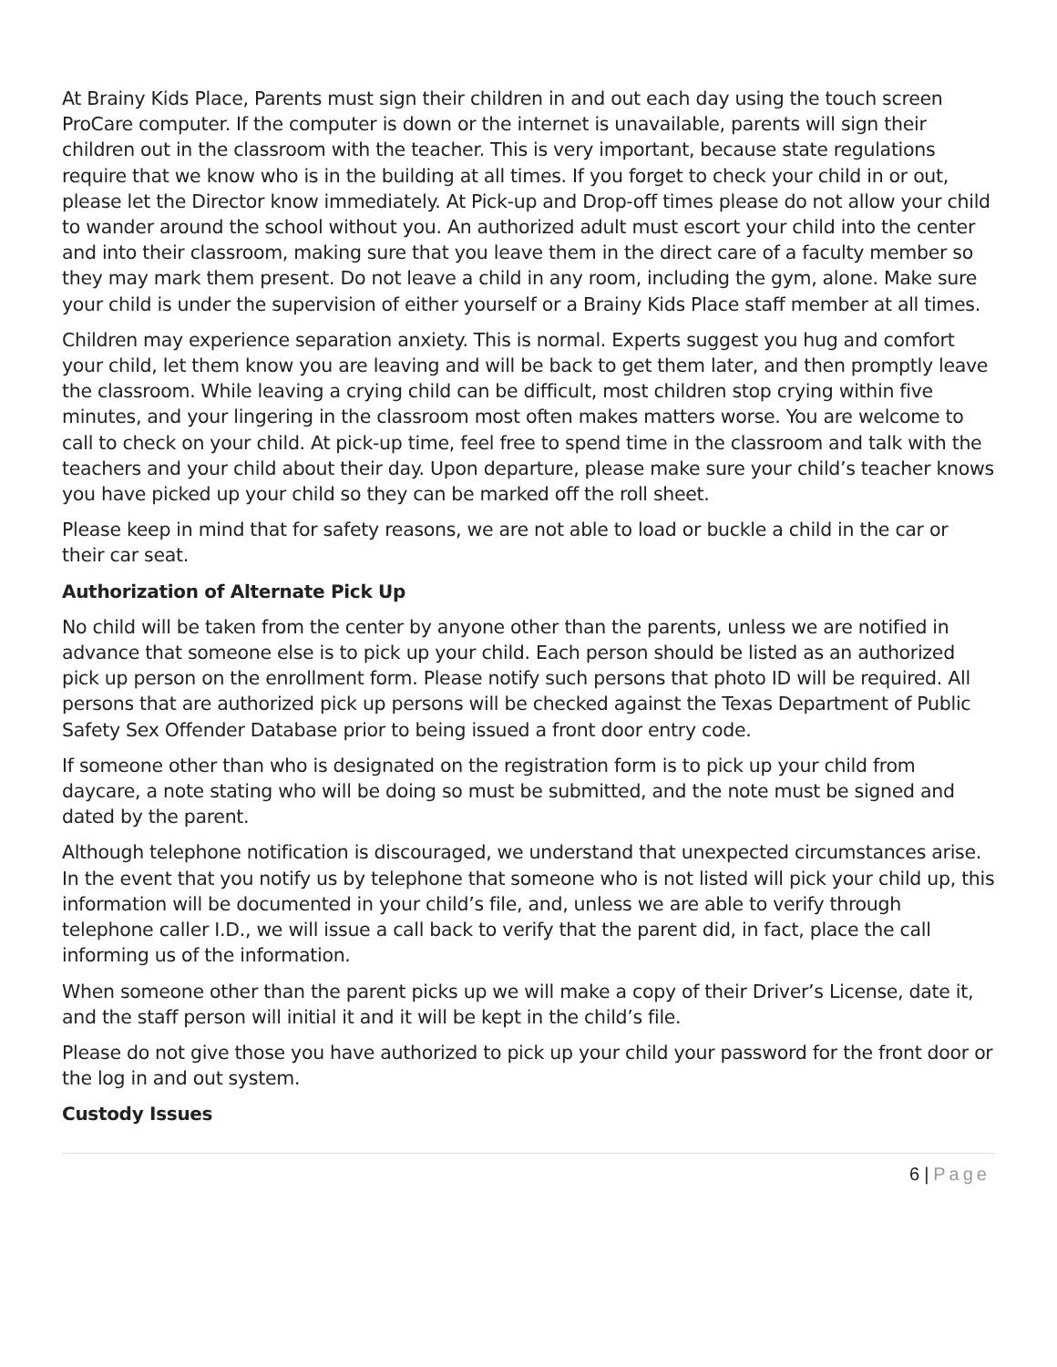At Brainy Kids Place, Parents must sign their children in and out each day using the touch screen ProCare computer. If the computer is down or the internet is unavailable, parents will sign their children out in the classroom with the teacher. This is very important, because state regulations require that we know who is in the building at all times. If you forget to check your child in or out, please let the Director know immediately. At Pick-up and Drop-off times please do not allow your child to wander around the school without you. An authorized adult must escort your child into the center and into their classroom, making sure that you leave them in the direct care of a faculty member so they may mark them present. Do not leave a child in any room, including the gym, alone. Make sure your child is under the supervision of either yourself or a Brainy Kids Place staff member at all times.
Children may experience separation anxiety. This is normal. Experts suggest you hug and comfort your child, let them know you are leaving and will be back to get them later, and then promptly leave the classroom. While leaving a crying child can be difficult, most children stop crying within five minutes, and your lingering in the classroom most often makes matters worse. You are welcome to call to check on your child. At pick-up time, feel free to spend time in the classroom and talk with the teachers and your child about their day. Upon departure, please make sure your child’s teacher knows you have picked up your child so they can be marked off the roll sheet.
Please keep in mind that for safety reasons, we are not able to load or buckle a child in the car or their car seat.
Authorization of Alternate Pick Up
No child will be taken from the center by anyone other than the parents, unless we are notified in advance that someone else is to pick up your child. Each person should be listed as an authorized pick up person on the enrollment form. Please notify such persons that photo ID will be required. All persons that are authorized pick up persons will be checked against the Texas Department of Public Safety Sex Offender Database prior to being issued a front door entry code.
If someone other than who is designated on the registration form is to pick up your child from daycare, a note stating who will be doing so must be submitted, and the note must be signed and dated by the parent.
Although telephone notification is discouraged, we understand that unexpected circumstances arise. In the event that you notify us by telephone that someone who is not listed will pick your child up, this information will be documented in your child’s file, and, unless we are able to verify through telephone caller I.D., we will issue a call back to verify that the parent did, in fact, place the call informing us of the information.
When someone other than the parent picks up we will make a copy of their Driver’s License, date it, and the staff person will initial it and it will be kept in the child’s file.
Please do not give those you have authorized to pick up your child your password for the front door or the log in and out system.
Custody Issues
6 | Page